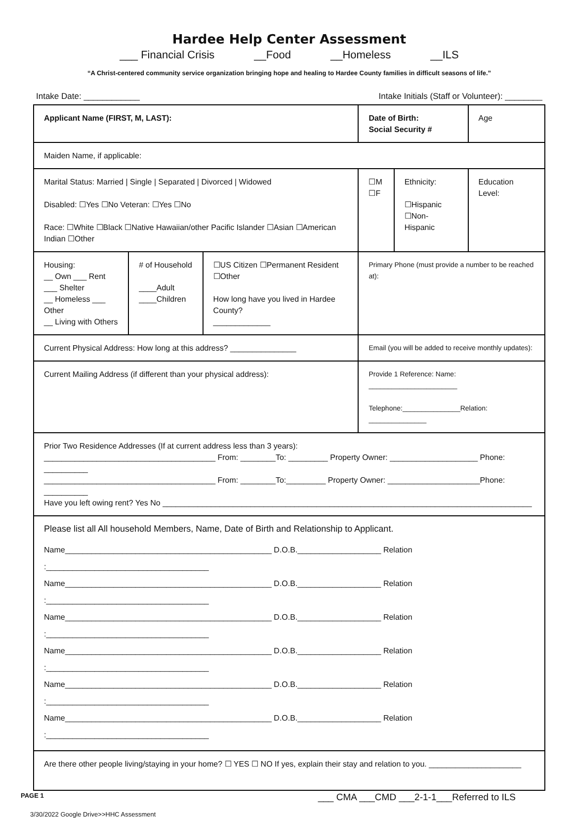Hardee Help Center Assessment
___ Financial Crisis __Food __Homeless __ILS
“A Christ-centered community service organization bringing hope and healing to Hardee County families in difficult seasons of life.”
Intake Date: ____________ Intake Initials (Staff or Volunteer): ________
| Applicant Name (FIRST, M, LAST): | | | | Date of Birth: Social Security # | | Age |
| Maiden Name, if applicable: | | | | | | |
| Marital Status: Married / Single / Separated / Divorced / Widowed Disabled: ☐Yes ☐No Veteran: ☐Yes ☐No Race: ☐White ☐Black ☐Native Hawaiian/other Pacific Islander ☐Asian ☐American Indian ☐Other | | | | ☐M ☐F | Ethnicity: ☐Hispanic ☐Non-Hispanic | Education Level: |
| Housing: __ Own ___ Rent ___ Shelter __ Homeless ___ Other __ Living with Others | # of Household ____Adult ____Children | ☐US Citizen ☐Permanent Resident ☐Other How long have you lived in Hardee County? _____________ | Primary Phone (must provide a number to be reached at): | | | |
| Current Physical Address: How long at this address? _______________ | | | Email (you will be added to receive monthly updates): | | | |
| Current Mailing Address (if different than your physical address): | | | Provide 1 Reference: Name: _______________________ Telephone:_______________Relation: _______________ | | | |
| Prior Two Residence Addresses (If at current address less than 3 years): _______________________________________ From: ________To: _________ Property Owner: ____________________ Phone: __________ _______________________________________ From: ________To:_________ Property Owner: _____________________Phone: __________ Have you left owing rent? Yes No ____________________________________________________________________________________ | | | | | | |
| Please list all All household Members, Name, Date of Birth and Relationship to Applicant. Name_______________________________________________ D.O.B.___________________ Relation :_____________________________________ Name_______________________________________________ D.O.B.___________________ Relation :_____________________________________ Name_______________________________________________ D.O.B.___________________ Relation :_____________________________________ Name_______________________________________________ D.O.B.___________________ Relation :_____________________________________ Name_______________________________________________ D.O.B.___________________ Relation :_____________________________________ Name_______________________________________________ D.O.B.___________________ Relation :_____________________________________ | | | | | | |
| Are there other people living/staying in your home? ☐ YES ☐ NO If yes, explain their stay and relation to you. _____________________ | | | | | | |
PAGE 1 ___ CMA ___CMD ___2-1-1___Referred to ILS
3/30/2022 Google Drive>>HHC Assessment